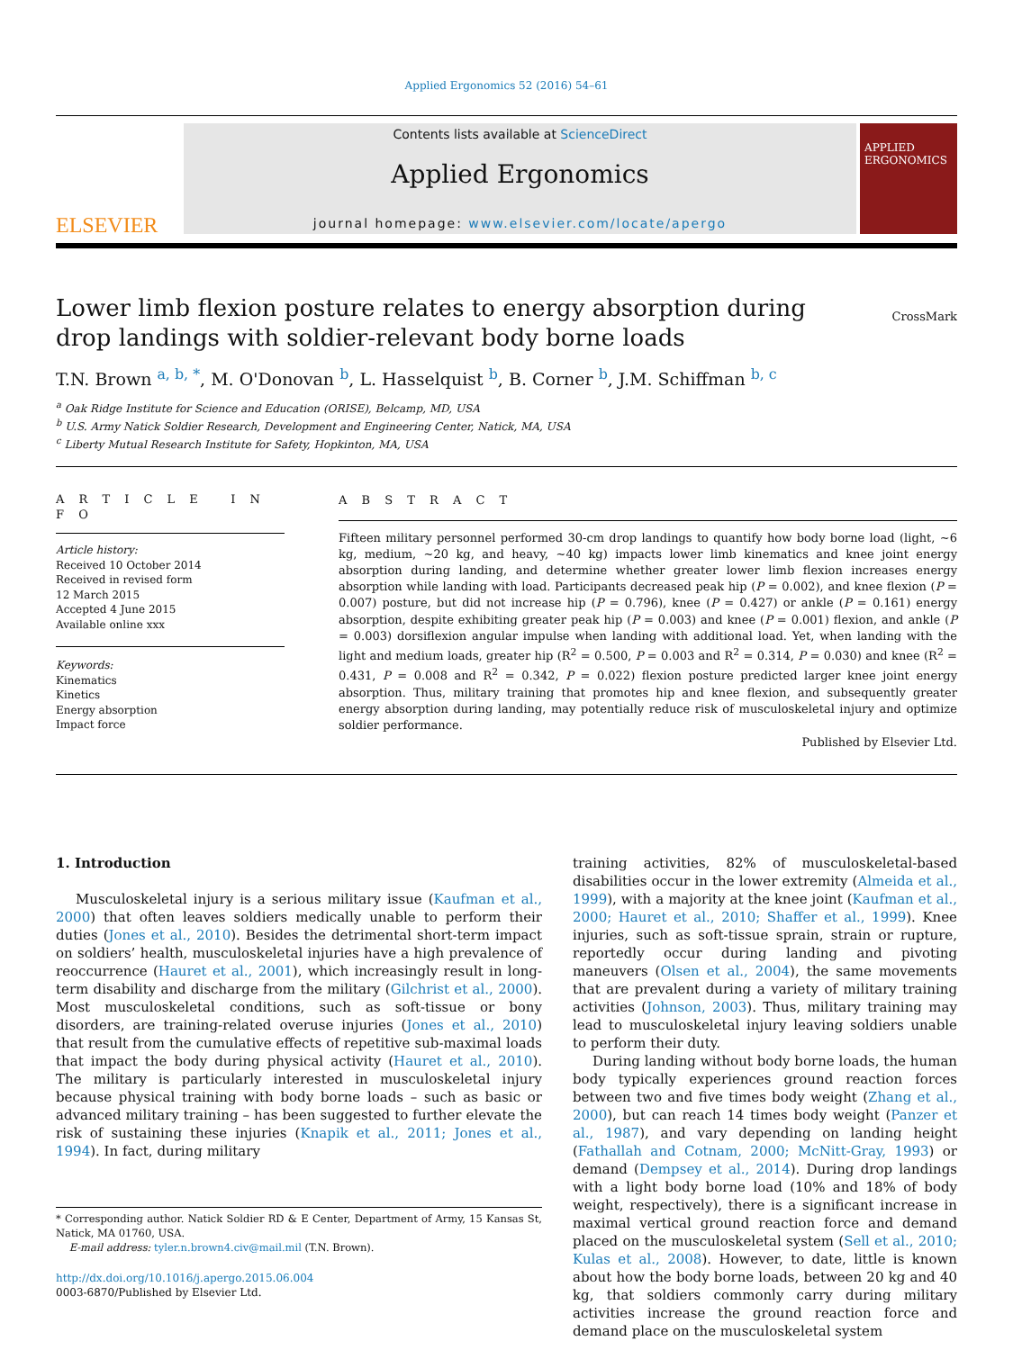Applied Ergonomics 52 (2016) 54–61
ELSEVIER
Contents lists available at ScienceDirect
Applied Ergonomics
journal homepage: www.elsevier.com/locate/apergo
APPLIED ERGONOMICS
Lower limb flexion posture relates to energy absorption during drop landings with soldier-relevant body borne loads
CrossMark
T.N. Brown <sup>a, b, *</sup>, M. O'Donovan <sup>b</sup>, L. Hasselquist <sup>b</sup>, B. Corner <sup>b</sup>, J.M. Schiffman <sup>b, c</sup>
<sup>a</sup> Oak Ridge Institute for Science and Education (ORISE), Belcamp, MD, USA
<sup>b</sup> U.S. Army Natick Soldier Research, Development and Engineering Center, Natick, MA, USA
<sup>c</sup> Liberty Mutual Research Institute for Safety, Hopkinton, MA, USA
A R T I C L E I N F O
Article history:
Received 10 October 2014
Received in revised form
12 March 2015
Accepted 4 June 2015
Available online xxx
Keywords:
Kinematics
Kinetics
Energy absorption
Impact force
A B S T R A C T
Fifteen military personnel performed 30-cm drop landings to quantify how body borne load (light, ~6 kg, medium, ~20 kg, and heavy, ~40 kg) impacts lower limb kinematics and knee joint energy absorption during landing, and determine whether greater lower limb flexion increases energy absorption while landing with load. Participants decreased peak hip (P = 0.002), and knee flexion (P = 0.007) posture, but did not increase hip (P = 0.796), knee (P = 0.427) or ankle (P = 0.161) energy absorption, despite exhibiting greater peak hip (P = 0.003) and knee (P = 0.001) flexion, and ankle (P = 0.003) dorsiflexion angular impulse when landing with additional load. Yet, when landing with the light and medium loads, greater hip (R<sup>2</sup> = 0.500, P = 0.003 and R<sup>2</sup> = 0.314, P = 0.030) and knee (R<sup>2</sup> = 0.431, P = 0.008 and R<sup>2</sup> = 0.342, P = 0.022) flexion posture predicted larger knee joint energy absorption. Thus, military training that promotes hip and knee flexion, and subsequently greater energy absorption during landing, may potentially reduce risk of musculoskeletal injury and optimize soldier performance.
Published by Elsevier Ltd.
1. Introduction
Musculoskeletal injury is a serious military issue (Kaufman et al., 2000) that often leaves soldiers medically unable to perform their duties (Jones et al., 2010). Besides the detrimental short-term impact on soldiers’ health, musculoskeletal injuries have a high prevalence of reoccurrence (Hauret et al., 2001), which increasingly result in long-term disability and discharge from the military (Gilchrist et al., 2000). Most musculoskeletal conditions, such as soft-tissue or bony disorders, are training-related overuse injuries (Jones et al., 2010) that result from the cumulative effects of repetitive sub-maximal loads that impact the body during physical activity (Hauret et al., 2010). The military is particularly interested in musculoskeletal injury because physical training with body borne loads – such as basic or advanced military training – has been suggested to further elevate the risk of sustaining these injuries (Knapik et al., 2011; Jones et al., 1994). In fact, during military
* Corresponding author. Natick Soldier RD & E Center, Department of Army, 15 Kansas St, Natick, MA 01760, USA.
E-mail address: tyler.n.brown4.civ@mail.mil (T.N. Brown).
http://dx.doi.org/10.1016/j.apergo.2015.06.004
0003-6870/Published by Elsevier Ltd.
training activities, 82% of musculoskeletal-based disabilities occur in the lower extremity (Almeida et al., 1999), with a majority at the knee joint (Kaufman et al., 2000; Hauret et al., 2010; Shaffer et al., 1999). Knee injuries, such as soft-tissue sprain, strain or rupture, reportedly occur during landing and pivoting maneuvers (Olsen et al., 2004), the same movements that are prevalent during a variety of military training activities (Johnson, 2003). Thus, military training may lead to musculoskeletal injury leaving soldiers unable to perform their duty.
During landing without body borne loads, the human body typically experiences ground reaction forces between two and five times body weight (Zhang et al., 2000), but can reach 14 times body weight (Panzer et al., 1987), and vary depending on landing height (Fathallah and Cotnam, 2000; McNitt-Gray, 1993) or demand (Dempsey et al., 2014). During drop landings with a light body borne load (10% and 18% of body weight, respectively), there is a significant increase in maximal vertical ground reaction force and demand placed on the musculoskeletal system (Sell et al., 2010; Kulas et al., 2008). However, to date, little is known about how the body borne loads, between 20 kg and 40 kg, that soldiers commonly carry during military activities increase the ground reaction force and demand place on the musculoskeletal system